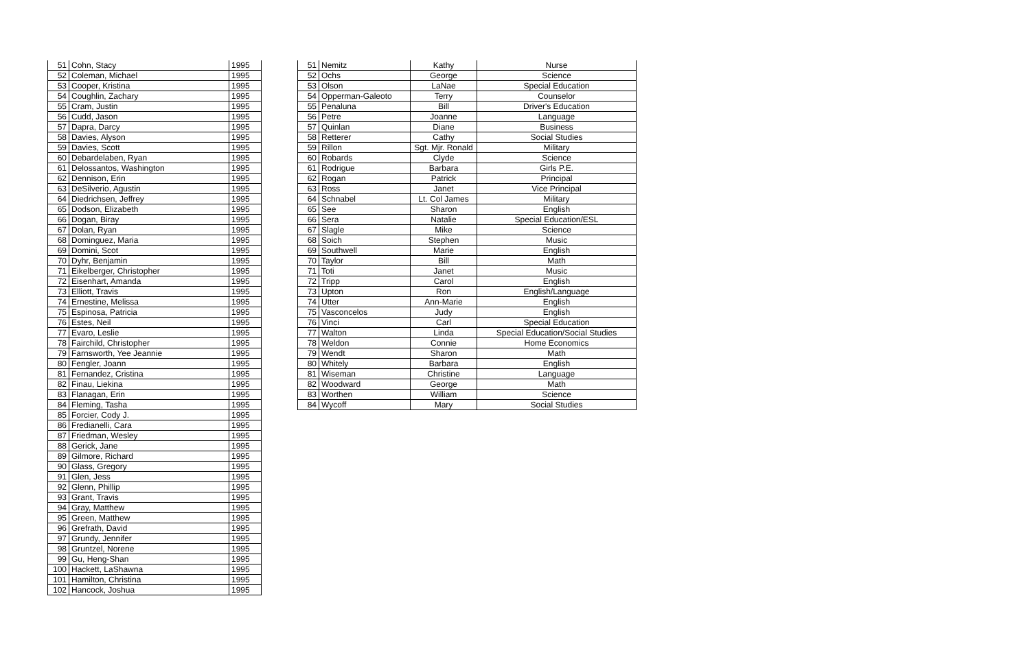| 51 | Cohn, Stacy | 1995 |
| 52 | Coleman, Michael | 1995 |
| 53 | Cooper, Kristina | 1995 |
| 54 | Coughlin, Zachary | 1995 |
| 55 | Cram, Justin | 1995 |
| 56 | Cudd, Jason | 1995 |
| 57 | Dapra, Darcy | 1995 |
| 58 | Davies, Alyson | 1995 |
| 59 | Davies, Scott | 1995 |
| 60 | Debardelaben, Ryan | 1995 |
| 61 | Delossantos, Washington | 1995 |
| 62 | Dennison, Erin | 1995 |
| 63 | DeSilverio, Agustin | 1995 |
| 64 | Diedrichsen, Jeffrey | 1995 |
| 65 | Dodson, Elizabeth | 1995 |
| 66 | Dogan, Biray | 1995 |
| 67 | Dolan, Ryan | 1995 |
| 68 | Dominguez, Maria | 1995 |
| 69 | Domini, Scot | 1995 |
| 70 | Dyhr, Benjamin | 1995 |
| 71 | Eikelberger, Christopher | 1995 |
| 72 | Eisenhart, Amanda | 1995 |
| 73 | Elliott, Travis | 1995 |
| 74 | Ernestine, Melissa | 1995 |
| 75 | Espinosa, Patricia | 1995 |
| 76 | Estes, Neil | 1995 |
| 77 | Evaro, Leslie | 1995 |
| 78 | Fairchild, Christopher | 1995 |
| 79 | Farnsworth, Yee Jeannie | 1995 |
| 80 | Fengler, Joann | 1995 |
| 81 | Fernandez, Cristina | 1995 |
| 82 | Finau, Liekina | 1995 |
| 83 | Flanagan, Erin | 1995 |
| 84 | Fleming, Tasha | 1995 |
| 85 | Forcier, Cody J. | 1995 |
| 86 | Fredianelli, Cara | 1995 |
| 87 | Friedman, Wesley | 1995 |
| 88 | Gerick, Jane | 1995 |
| 89 | Gilmore, Richard | 1995 |
| 90 | Glass, Gregory | 1995 |
| 91 | Glen, Jess | 1995 |
| 92 | Glenn, Phillip | 1995 |
| 93 | Grant, Travis | 1995 |
| 94 | Gray, Matthew | 1995 |
| 95 | Green, Matthew | 1995 |
| 96 | Grefrath, David | 1995 |
| 97 | Grundy, Jennifer | 1995 |
| 98 | Gruntzel, Norene | 1995 |
| 99 | Gu, Heng-Shan | 1995 |
| 100 | Hackett, LaShawna | 1995 |
| 101 | Hamilton, Christina | 1995 |
| 102 | Hancock, Joshua | 1995 |
| 51 | Nemitz | Kathy | Nurse |
| 52 | Ochs | George | Science |
| 53 | Olson | LaNae | Special Education |
| 54 | Opperman-Galeoto | Terry | Counselor |
| 55 | Penaluna | Bill | Driver's Education |
| 56 | Petre | Joanne | Language |
| 57 | Quinlan | Diane | Business |
| 58 | Retterer | Cathy | Social Studies |
| 59 | Rillon | Sgt. Mjr. Ronald | Military |
| 60 | Robards | Clyde | Science |
| 61 | Rodrigue | Barbara | Girls P.E. |
| 62 | Rogan | Patrick | Principal |
| 63 | Ross | Janet | Vice Principal |
| 64 | Schnabel | Lt. Col James | Military |
| 65 | See | Sharon | English |
| 66 | Sera | Natalie | Special Education/ESL |
| 67 | Slagle | Mike | Science |
| 68 | Soich | Stephen | Music |
| 69 | Southwell | Marie | English |
| 70 | Taylor | Bill | Math |
| 71 | Toti | Janet | Music |
| 72 | Tripp | Carol | English |
| 73 | Upton | Ron | English/Language |
| 74 | Utter | Ann-Marie | English |
| 75 | Vasconcelos | Judy | English |
| 76 | Vinci | Carl | Special Education |
| 77 | Walton | Linda | Special Education/Social Studies |
| 78 | Weldon | Connie | Home Economics |
| 79 | Wendt | Sharon | Math |
| 80 | Whitely | Barbara | English |
| 81 | Wiseman | Christine | Language |
| 82 | Woodward | George | Math |
| 83 | Worthen | William | Science |
| 84 | Wycoff | Mary | Social Studies |